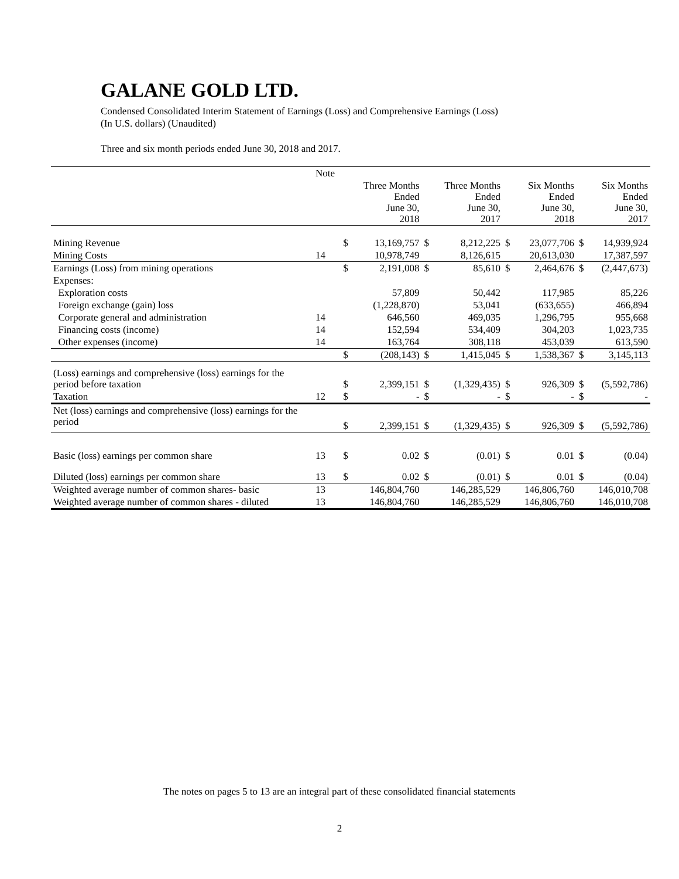GALANE GOLD LTD.
Condensed Consolidated Interim Statement of Earnings (Loss) and Comprehensive Earnings (Loss)
(In U.S. dollars) (Unaudited)
Three and six month periods ended June 30, 2018 and 2017.
| | Note | | | | | | | | |
| --- | --- | --- | --- | --- | --- | --- | --- | --- | --- |
| | | | Three Months Ended June 30, 2018 | | Three Months Ended June 30, 2017 | | Six Months Ended June 30, 2018 | | Six Months Ended June 30, 2017 |
| Mining Revenue | | $ | 13,169,757 | $ | 8,212,225 | $ | 23,077,706 | $ | 14,939,924 |
| Mining Costs | 14 | | 10,978,749 | | 8,126,615 | | 20,613,030 | | 17,387,597 |
| Earnings (Loss) from mining operations | | $ | 2,191,008 | $ | 85,610 | $ | 2,464,676 | $ | (2,447,673) |
| Expenses: | | | | | | | | | |
| Exploration costs | | | 57,809 | | 50,442 | | 117,985 | | 85,226 |
| Foreign exchange (gain) loss | | | (1,228,870) | | 53,041 | | (633,655) | | 466,894 |
| Corporate general and administration | 14 | | 646,560 | | 469,035 | | 1,296,795 | | 955,668 |
| Financing costs (income) | 14 | | 152,594 | | 534,409 | | 304,203 | | 1,023,735 |
| Other expenses (income) | 14 | | 163,764 | | 308,118 | | 453,039 | | 613,590 |
| | | $ | (208,143) | $ | 1,415,045 | $ | 1,538,367 | $ | 3,145,113 |
| (Loss) earnings and comprehensive (loss) earnings for the period before taxation | | $ | 2,399,151 | $ | (1,329,435) | $ | 926,309 | $ | (5,592,786) |
| Taxation | 12 | $ | - | $ | - | $ | - | $ | - |
| Net (loss) earnings and comprehensive (loss) earnings for the period | | $ | 2,399,151 | $ | (1,329,435) | $ | 926,309 | $ | (5,592,786) |
| Basic (loss) earnings per common share | 13 | $ | 0.02 | $ | (0.01) | $ | 0.01 | $ | (0.04) |
| Diluted (loss) earnings per common share | 13 | $ | 0.02 | $ | (0.01) | $ | 0.01 | $ | (0.04) |
| Weighted average number of common shares- basic | 13 | | 146,804,760 | | 146,285,529 | | 146,806,760 | | 146,010,708 |
| Weighted average number of common shares - diluted | 13 | | 146,804,760 | | 146,285,529 | | 146,806,760 | | 146,010,708 |
The notes on pages 5 to 13 are an integral part of these consolidated financial statements
2